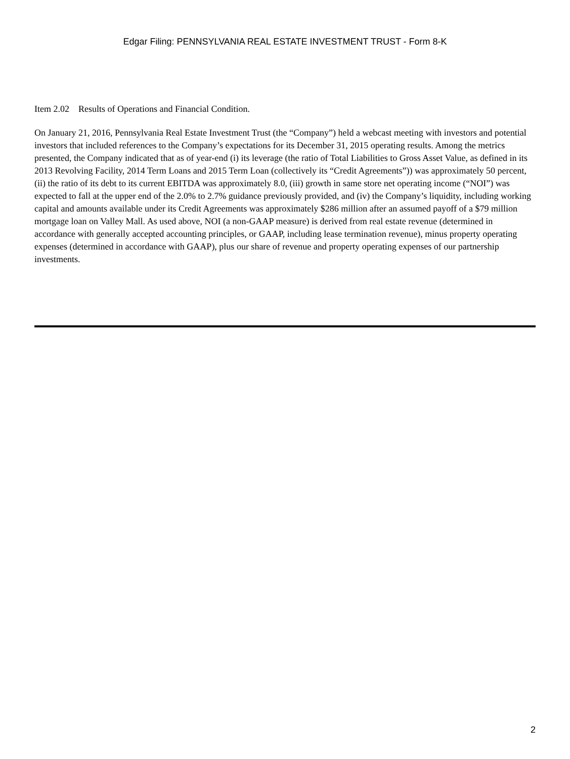Edgar Filing: PENNSYLVANIA REAL ESTATE INVESTMENT TRUST - Form 8-K
Item 2.02 Results of Operations and Financial Condition.
On January 21, 2016, Pennsylvania Real Estate Investment Trust (the “Company”) held a webcast meeting with investors and potential investors that included references to the Company’s expectations for its December 31, 2015 operating results. Among the metrics presented, the Company indicated that as of year-end (i) its leverage (the ratio of Total Liabilities to Gross Asset Value, as defined in its 2013 Revolving Facility, 2014 Term Loans and 2015 Term Loan (collectively its “Credit Agreements”)) was approximately 50 percent, (ii) the ratio of its debt to its current EBITDA was approximately 8.0, (iii) growth in same store net operating income (“NOI”) was expected to fall at the upper end of the 2.0% to 2.7% guidance previously provided, and (iv) the Company’s liquidity, including working capital and amounts available under its Credit Agreements was approximately $286 million after an assumed payoff of a $79 million mortgage loan on Valley Mall. As used above, NOI (a non-GAAP measure) is derived from real estate revenue (determined in accordance with generally accepted accounting principles, or GAAP, including lease termination revenue), minus property operating expenses (determined in accordance with GAAP), plus our share of revenue and property operating expenses of our partnership investments.
2